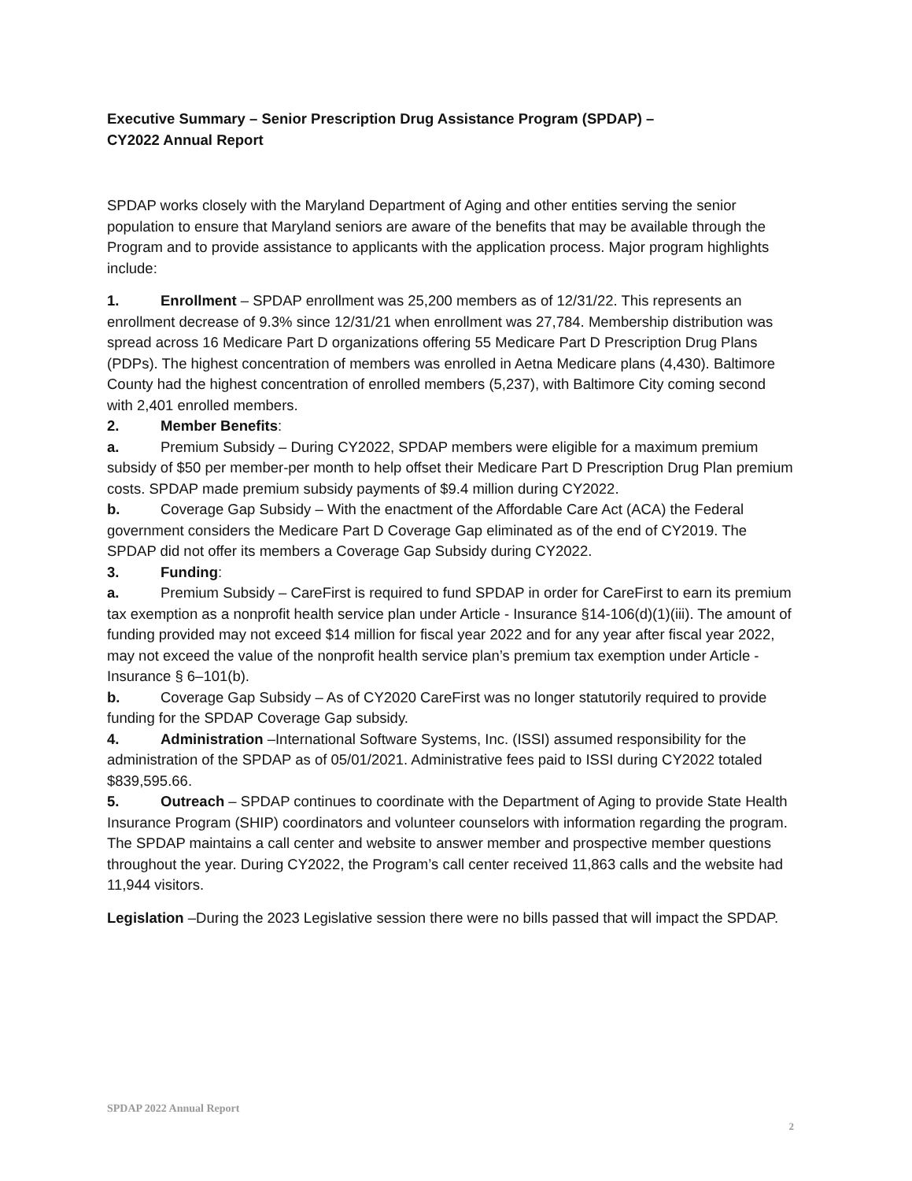Executive Summary – Senior Prescription Drug Assistance Program (SPDAP) –
CY2022 Annual Report
SPDAP works closely with the Maryland Department of Aging and other entities serving the senior population to ensure that Maryland seniors are aware of the benefits that may be available through the Program and to provide assistance to applicants with the application process. Major program highlights include:
1. Enrollment – SPDAP enrollment was 25,200 members as of 12/31/22. This represents an enrollment decrease of 9.3% since 12/31/21 when enrollment was 27,784. Membership distribution was spread across 16 Medicare Part D organizations offering 55 Medicare Part D Prescription Drug Plans (PDPs). The highest concentration of members was enrolled in Aetna Medicare plans (4,430). Baltimore County had the highest concentration of enrolled members (5,237), with Baltimore City coming second with 2,401 enrolled members.
2. Member Benefits:
a. Premium Subsidy – During CY2022, SPDAP members were eligible for a maximum premium subsidy of $50 per member-per month to help offset their Medicare Part D Prescription Drug Plan premium costs. SPDAP made premium subsidy payments of $9.4 million during CY2022.
b. Coverage Gap Subsidy – With the enactment of the Affordable Care Act (ACA) the Federal government considers the Medicare Part D Coverage Gap eliminated as of the end of CY2019. The SPDAP did not offer its members a Coverage Gap Subsidy during CY2022.
3. Funding:
a. Premium Subsidy – CareFirst is required to fund SPDAP in order for CareFirst to earn its premium tax exemption as a nonprofit health service plan under Article - Insurance §14-106(d)(1)(iii). The amount of funding provided may not exceed $14 million for fiscal year 2022 and for any year after fiscal year 2022, may not exceed the value of the nonprofit health service plan’s premium tax exemption under Article - Insurance § 6–101(b).
b. Coverage Gap Subsidy – As of CY2020 CareFirst was no longer statutorily required to provide funding for the SPDAP Coverage Gap subsidy.
4. Administration –International Software Systems, Inc. (ISSI) assumed responsibility for the administration of the SPDAP as of 05/01/2021. Administrative fees paid to ISSI during CY2022 totaled $839,595.66.
5. Outreach – SPDAP continues to coordinate with the Department of Aging to provide State Health Insurance Program (SHIP) coordinators and volunteer counselors with information regarding the program. The SPDAP maintains a call center and website to answer member and prospective member questions throughout the year. During CY2022, the Program’s call center received 11,863 calls and the website had 11,944 visitors.
Legislation –During the 2023 Legislative session there were no bills passed that will impact the SPDAP.
SPDAP 2022 Annual Report
2